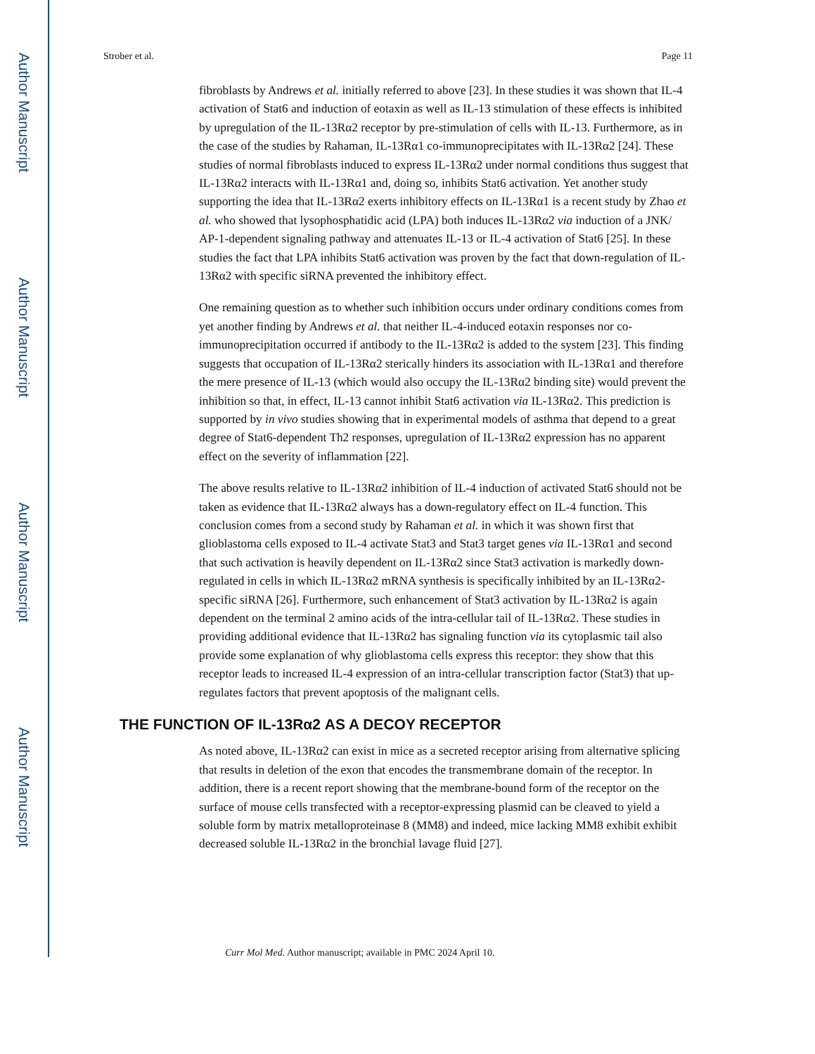Author Manuscript
Author Manuscript
Author Manuscript
Author Manuscript
Strober et al. Page 11
fibroblasts by Andrews et al. initially referred to above [23]. In these studies it was shown that IL-4 activation of Stat6 and induction of eotaxin as well as IL-13 stimulation of these effects is inhibited by upregulation of the IL-13Rα2 receptor by pre-stimulation of cells with IL-13. Furthermore, as in the case of the studies by Rahaman, IL-13Rα1 co-immunoprecipitates with IL-13Rα2 [24]. These studies of normal fibroblasts induced to express IL-13Rα2 under normal conditions thus suggest that IL-13Rα2 interacts with IL-13Rα1 and, doing so, inhibits Stat6 activation. Yet another study supporting the idea that IL-13Rα2 exerts inhibitory effects on IL-13Rα1 is a recent study by Zhao et al. who showed that lysophosphatidic acid (LPA) both induces IL-13Rα2 via induction of a JNK/ AP-1-dependent signaling pathway and attenuates IL-13 or IL-4 activation of Stat6 [25]. In these studies the fact that LPA inhibits Stat6 activation was proven by the fact that down-regulation of IL-13Rα2 with specific siRNA prevented the inhibitory effect.
One remaining question as to whether such inhibition occurs under ordinary conditions comes from yet another finding by Andrews et al. that neither IL-4-induced eotaxin responses nor co-immunoprecipitation occurred if antibody to the IL-13Rα2 is added to the system [23]. This finding suggests that occupation of IL-13Rα2 sterically hinders its association with IL-13Rα1 and therefore the mere presence of IL-13 (which would also occupy the IL-13Rα2 binding site) would prevent the inhibition so that, in effect, IL-13 cannot inhibit Stat6 activation via IL-13Rα2. This prediction is supported by in vivo studies showing that in experimental models of asthma that depend to a great degree of Stat6-dependent Th2 responses, upregulation of IL-13Rα2 expression has no apparent effect on the severity of inflammation [22].
The above results relative to IL-13Rα2 inhibition of IL-4 induction of activated Stat6 should not be taken as evidence that IL-13Rα2 always has a down-regulatory effect on IL-4 function. This conclusion comes from a second study by Rahaman et al. in which it was shown first that glioblastoma cells exposed to IL-4 activate Stat3 and Stat3 target genes via IL-13Rα1 and second that such activation is heavily dependent on IL-13Rα2 since Stat3 activation is markedly down-regulated in cells in which IL-13Rα2 mRNA synthesis is specifically inhibited by an IL-13Rα2-specific siRNA [26]. Furthermore, such enhancement of Stat3 activation by IL-13Rα2 is again dependent on the terminal 2 amino acids of the intra-cellular tail of IL-13Rα2. These studies in providing additional evidence that IL-13Rα2 has signaling function via its cytoplasmic tail also provide some explanation of why glioblastoma cells express this receptor: they show that this receptor leads to increased IL-4 expression of an intra-cellular transcription factor (Stat3) that up-regulates factors that prevent apoptosis of the malignant cells.
THE FUNCTION OF IL-13Rα2 AS A DECOY RECEPTOR
As noted above, IL-13Rα2 can exist in mice as a secreted receptor arising from alternative splicing that results in deletion of the exon that encodes the transmembrane domain of the receptor. In addition, there is a recent report showing that the membrane-bound form of the receptor on the surface of mouse cells transfected with a receptor-expressing plasmid can be cleaved to yield a soluble form by matrix metalloproteinase 8 (MM8) and indeed, mice lacking MM8 exhibit exhibit decreased soluble IL-13Rα2 in the bronchial lavage fluid [27].
Curr Mol Med. Author manuscript; available in PMC 2024 April 10.